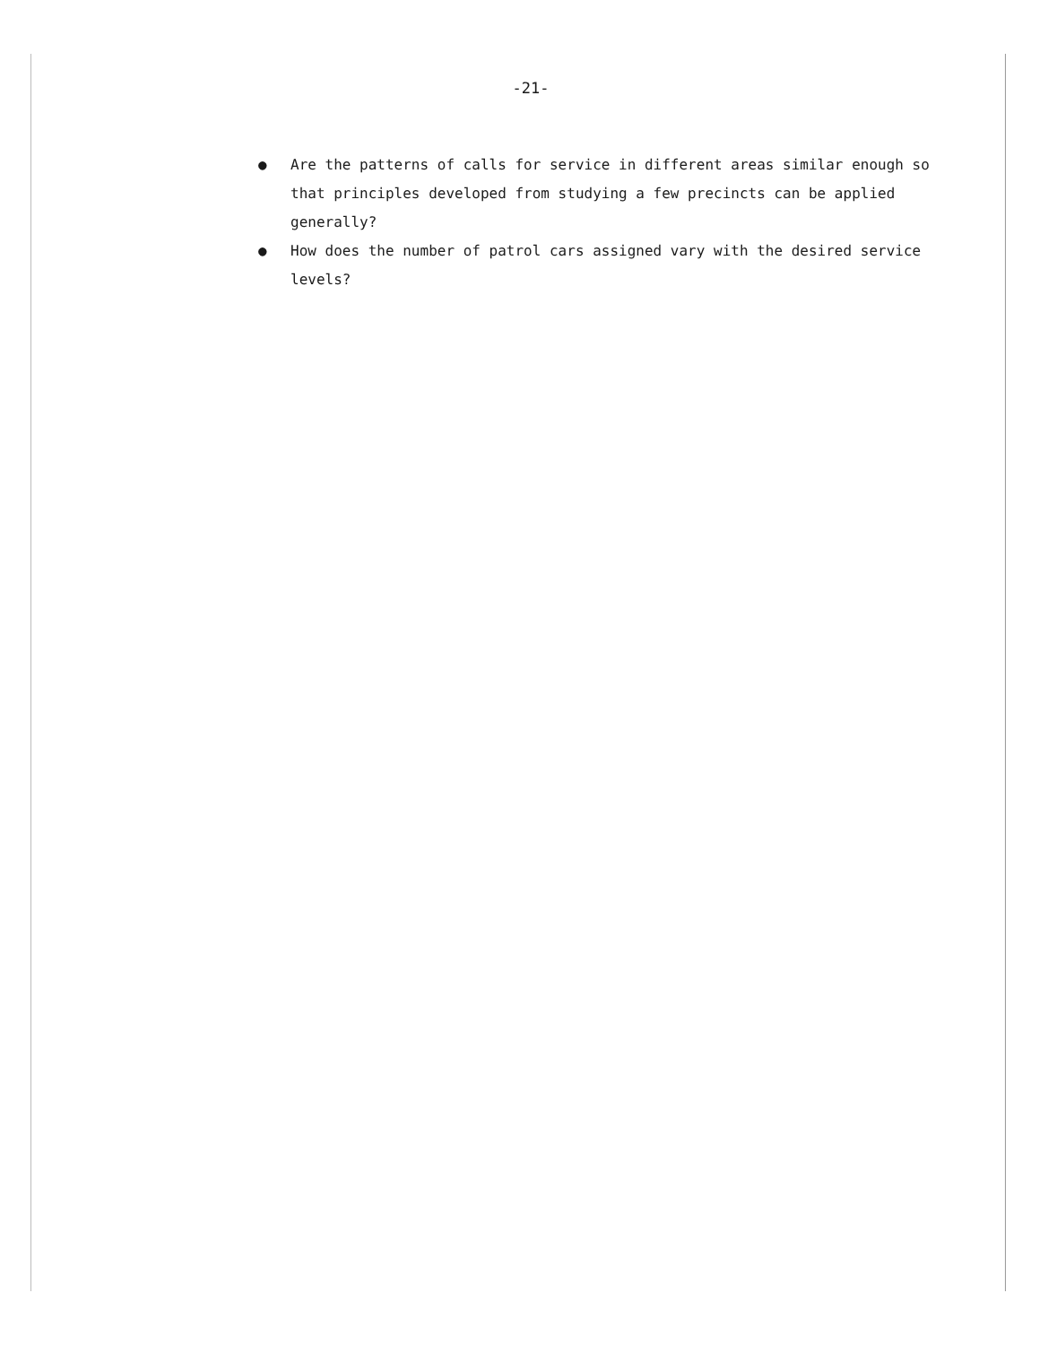-21-
● Are the patterns of calls for service in different areas similar enough so that principles developed from studying a few precincts can be applied generally?
● How does the number of patrol cars assigned vary with the desired service levels?